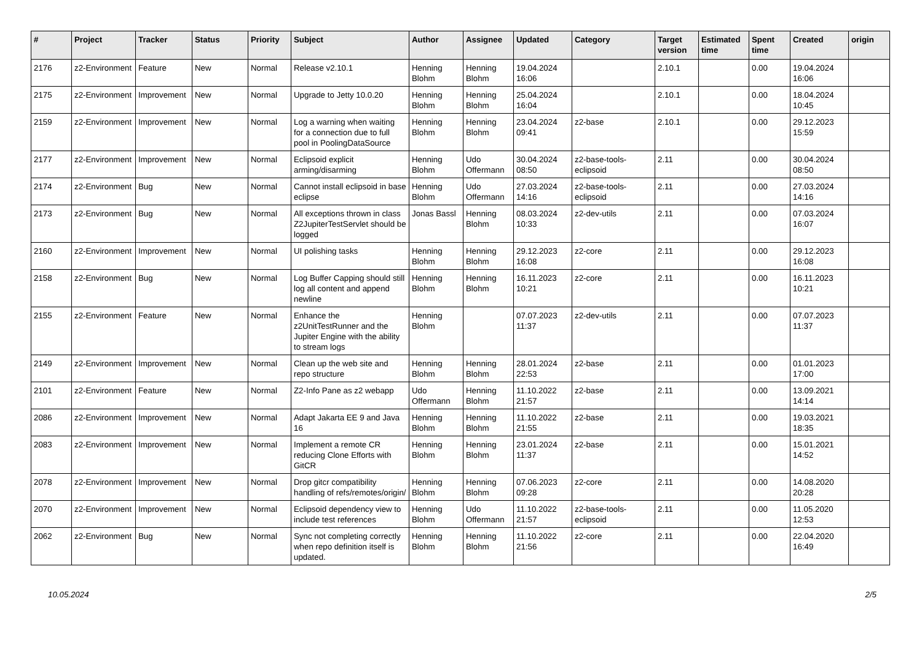| # | Project | Tracker | Status | Priority | Subject | Author | Assignee | Updated | Category | Target version | Estimated time | Spent time | Created | origin |
| --- | --- | --- | --- | --- | --- | --- | --- | --- | --- | --- | --- | --- | --- | --- |
| 2176 | z2-Environment | Feature | New | Normal | Release v2.10.1 | Henning Blohm | Henning Blohm | 19.04.2024 16:06 | | 2.10.1 | | 0.00 | 19.04.2024 16:06 | |
| 2175 | z2-Environment | Improvement | New | Normal | Upgrade to Jetty 10.0.20 | Henning Blohm | Henning Blohm | 25.04.2024 16:04 | | 2.10.1 | | 0.00 | 18.04.2024 10:45 | |
| 2159 | z2-Environment | Improvement | New | Normal | Log a warning when waiting for a connection due to full pool in PoolingDataSource | Henning Blohm | Henning Blohm | 23.04.2024 09:41 | z2-base | 2.10.1 | | 0.00 | 29.12.2023 15:59 | |
| 2177 | z2-Environment | Improvement | New | Normal | Eclipsoid explicit arming/disarming | Henning Blohm | Udo Offermann | 30.04.2024 08:50 | z2-base-tools-eclipsoid | 2.11 | | 0.00 | 30.04.2024 08:50 | |
| 2174 | z2-Environment | Bug | New | Normal | Cannot install eclipsoid in base eclipse | Henning Blohm | Udo Offermann | 27.03.2024 14:16 | z2-base-tools-eclipsoid | 2.11 | | 0.00 | 27.03.2024 14:16 | |
| 2173 | z2-Environment | Bug | New | Normal | All exceptions thrown in class Z2JupiterTestServlet should be logged | Jonas Bassl | Henning Blohm | 08.03.2024 10:33 | z2-dev-utils | 2.11 | | 0.00 | 07.03.2024 16:07 | |
| 2160 | z2-Environment | Improvement | New | Normal | UI polishing tasks | Henning Blohm | Henning Blohm | 29.12.2023 16:08 | z2-core | 2.11 | | 0.00 | 29.12.2023 16:08 | |
| 2158 | z2-Environment | Bug | New | Normal | Log Buffer Capping should still log all content and append newline | Henning Blohm | Henning Blohm | 16.11.2023 10:21 | z2-core | 2.11 | | 0.00 | 16.11.2023 10:21 | |
| 2155 | z2-Environment | Feature | New | Normal | Enhance the z2UnitTestRunner and the Jupiter Engine with the ability to stream logs | Henning Blohm | | 07.07.2023 11:37 | z2-dev-utils | 2.11 | | 0.00 | 07.07.2023 11:37 | |
| 2149 | z2-Environment | Improvement | New | Normal | Clean up the web site and repo structure | Henning Blohm | Henning Blohm | 28.01.2024 22:53 | z2-base | 2.11 | | 0.00 | 01.01.2023 17:00 | |
| 2101 | z2-Environment | Feature | New | Normal | Z2-Info Pane as z2 webapp | Udo Offermann | Henning Blohm | 11.10.2022 21:57 | z2-base | 2.11 | | 0.00 | 13.09.2021 14:14 | |
| 2086 | z2-Environment | Improvement | New | Normal | Adapt Jakarta EE 9 and Java 16 | Henning Blohm | Henning Blohm | 11.10.2022 21:55 | z2-base | 2.11 | | 0.00 | 19.03.2021 18:35 | |
| 2083 | z2-Environment | Improvement | New | Normal | Implement a remote CR reducing Clone Efforts with GitCR | Henning Blohm | Henning Blohm | 23.01.2024 11:37 | z2-base | 2.11 | | 0.00 | 15.01.2021 14:52 | |
| 2078 | z2-Environment | Improvement | New | Normal | Drop gitcr compatibility handling of refs/remotes/origin/ | Henning Blohm | Henning Blohm | 07.06.2023 09:28 | z2-core | 2.11 | | 0.00 | 14.08.2020 20:28 | |
| 2070 | z2-Environment | Improvement | New | Normal | Eclipsoid dependency view to include test references | Henning Blohm | Udo Offermann | 11.10.2022 21:57 | z2-base-tools-eclipsoid | 2.11 | | 0.00 | 11.05.2020 12:53 | |
| 2062 | z2-Environment | Bug | New | Normal | Sync not completing correctly when repo definition itself is updated. | Henning Blohm | Henning Blohm | 11.10.2022 21:56 | z2-core | 2.11 | | 0.00 | 22.04.2020 16:49 | |
10.05.2024 2/5